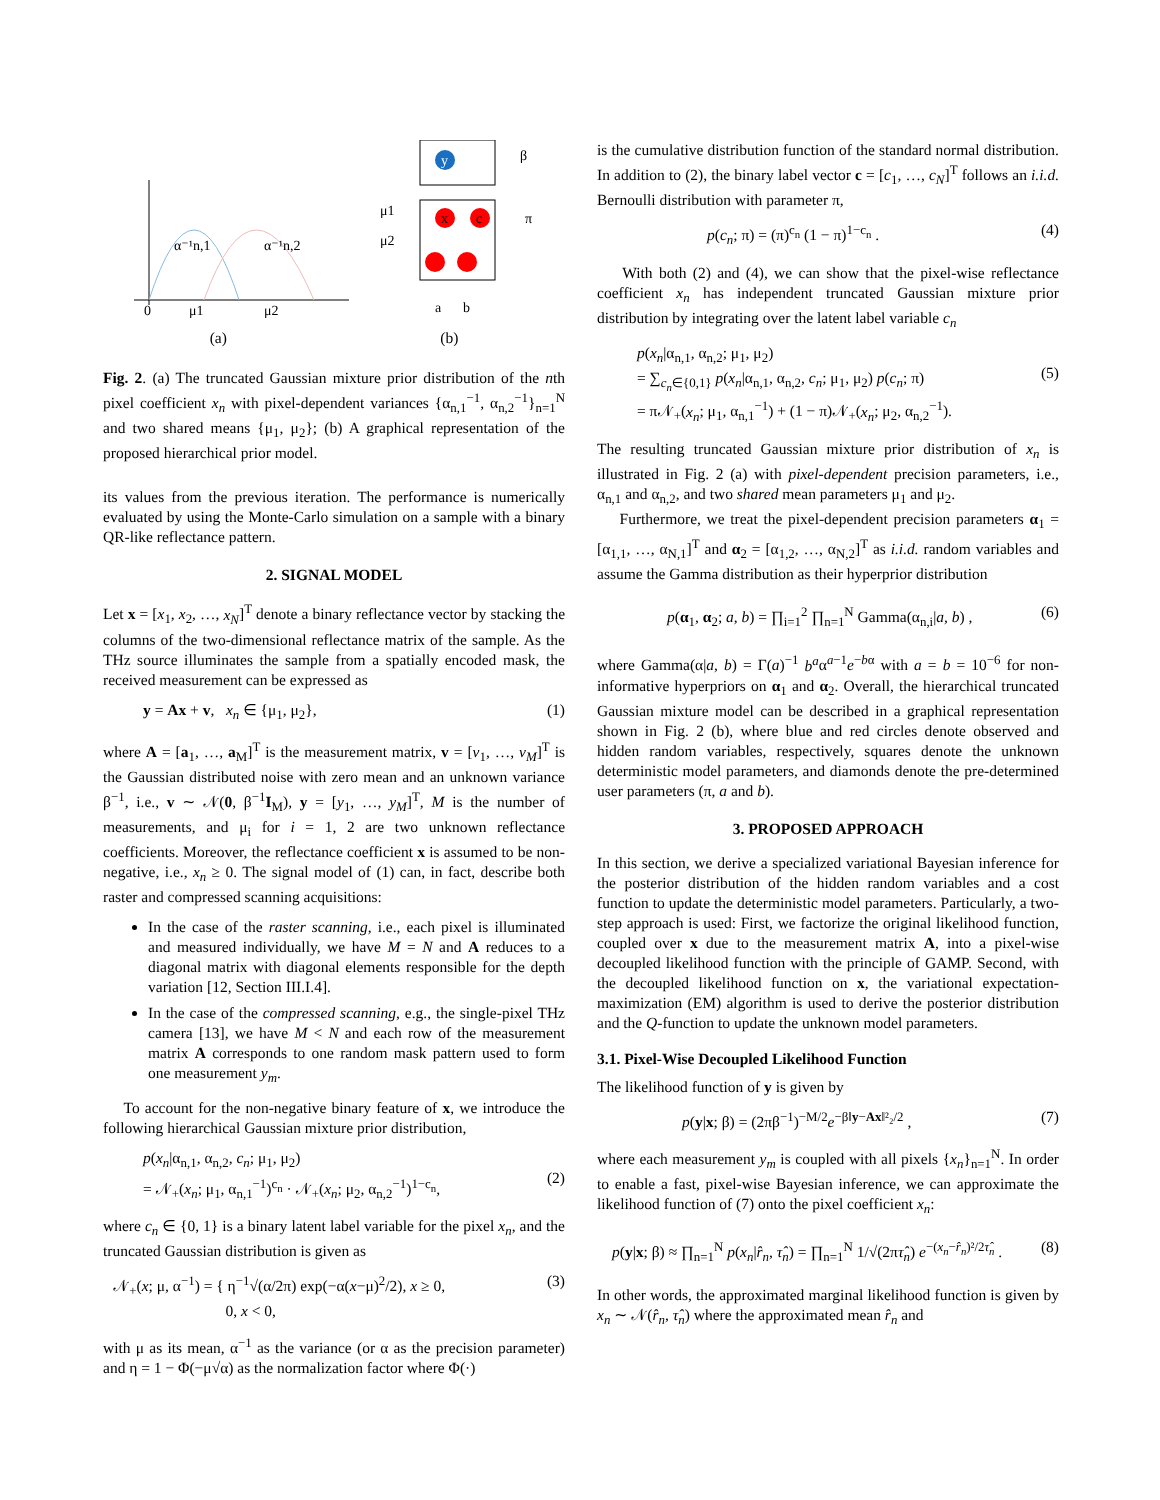0
μ1
μ2
α⁻¹n,1
α⁻¹n,2
y
x
c
β
μ1
μ2
π
a
b
(a) (b)
Fig. 2. (a) The truncated Gaussian mixture prior distribution of the nth pixel coefficient x<sub>n</sub> with pixel-dependent variances {α<sub>n,1</sub><sup>−1</sup>, α<sub>n,2</sub><sup>−1</sup>}<sub>n=1</sub><sup>N</sup> and two shared means {μ<sub>1</sub>, μ<sub>2</sub>}; (b) A graphical representation of the proposed hierarchical prior model.
its values from the previous iteration. The performance is numerically evaluated by using the Monte-Carlo simulation on a sample with a binary QR-like reflectance pattern.
2. SIGNAL MODEL
Let x = [x<sub>1</sub>, x<sub>2</sub>, …, x<sub>N</sub>]<sup>T</sup> denote a binary reflectance vector by stacking the columns of the two-dimensional reflectance matrix of the sample. As the THz source illuminates the sample from a spatially encoded mask, the received measurement can be expressed as
y = Ax + v, x<sub>n</sub> ∈ {μ<sub>1</sub>, μ<sub>2</sub>}, (1)
where A = [a<sub>1</sub>, …, a<sub>M</sub>]<sup>T</sup> is the measurement matrix, v = [v<sub>1</sub>, …, v<sub>M</sub>]<sup>T</sup> is the Gaussian distributed noise with zero mean and an unknown variance β<sup>−1</sup>, i.e., v ∼ 𝒩(0, β<sup>−1</sup>I<sub>M</sub>), y = [y<sub>1</sub>, …, y<sub>M</sub>]<sup>T</sup>, M is the number of measurements, and μ<sub>i</sub> for i = 1, 2 are two unknown reflectance coefficients. Moreover, the reflectance coefficient x is assumed to be non-negative, i.e., x<sub>n</sub> ≥ 0. The signal model of (1) can, in fact, describe both raster and compressed scanning acquisitions:
In the case of the raster scanning, i.e., each pixel is illuminated and measured individually, we have M = N and A reduces to a diagonal matrix with diagonal elements responsible for the depth variation [12, Section III.I.4].
In the case of the compressed scanning, e.g., the single-pixel THz camera [13], we have M < N and each row of the measurement matrix A corresponds to one random mask pattern used to form one measurement y<sub>m</sub>.
To account for the non-negative binary feature of x, we introduce the following hierarchical Gaussian mixture prior distribution,
p(x<sub>n</sub>|α<sub>n,1</sub>, α<sub>n,2</sub>, c<sub>n</sub>; μ<sub>1</sub>, μ<sub>2</sub>)
= 𝒩<sub>+</sub>(x<sub>n</sub>; μ<sub>1</sub>, α<sub>n,1</sub><sup>−1</sup>)<sup>c<sub>n</sub></sup> · 𝒩<sub>+</sub>(x<sub>n</sub>; μ<sub>2</sub>, α<sub>n,2</sub><sup>−1</sup>)<sup>1−c<sub>n</sub></sup>,
(2)
where c<sub>n</sub> ∈ {0, 1} is a binary latent label variable for the pixel x<sub>n</sub>, and the truncated Gaussian distribution is given as
𝒩<sub>+</sub>(x; μ, α<sup>−1</sup>) = { η<sup>−1</sup>√(α/2π) exp(−α(x−μ)<sup>2</sup>/2), x ≥ 0,
0, x < 0, (3)
with μ as its mean, α<sup>−1</sup> as the variance (or α as the precision parameter) and η = 1 − Φ(−μ√α) as the normalization factor where Φ(·)
is the cumulative distribution function of the standard normal distribution. In addition to (2), the binary label vector c = [c<sub>1</sub>, …, c<sub>N</sub>]<sup>T</sup> follows an i.i.d. Bernoulli distribution with parameter π,
p(c<sub>n</sub>; π) = (π)<sup>c<sub>n</sub></sup> (1 − π)<sup>1−c<sub>n</sub></sup> . (4)
With both (2) and (4), we can show that the pixel-wise reflectance coefficient x<sub>n</sub> has independent truncated Gaussian mixture prior distribution by integrating over the latent label variable c<sub>n</sub>
p(x<sub>n</sub>|α<sub>n,1</sub>, α<sub>n,2</sub>; μ<sub>1</sub>, μ<sub>2</sub>)
= ∑<sub>c<sub>n</sub>∈{0,1}</sub> p(x<sub>n</sub>|α<sub>n,1</sub>, α<sub>n,2</sub>, c<sub>n</sub>; μ<sub>1</sub>, μ<sub>2</sub>) p(c<sub>n</sub>; π)
= π𝒩<sub>+</sub>(x<sub>n</sub>; μ<sub>1</sub>, α<sub>n,1</sub><sup>−1</sup>) + (1 − π)𝒩<sub>+</sub>(x<sub>n</sub>; μ<sub>2</sub>, α<sub>n,2</sub><sup>−1</sup>).
(5)
The resulting truncated Gaussian mixture prior distribution of x<sub>n</sub> is illustrated in Fig. 2 (a) with pixel-dependent precision parameters, i.e., α<sub>n,1</sub> and α<sub>n,2</sub>, and two shared mean parameters μ<sub>1</sub> and μ<sub>2</sub>.
Furthermore, we treat the pixel-dependent precision parameters α<sub>1</sub> = [α<sub>1,1</sub>, …, α<sub>N,1</sub>]<sup>T</sup> and α<sub>2</sub> = [α<sub>1,2</sub>, …, α<sub>N,2</sub>]<sup>T</sup> as i.i.d. random variables and assume the Gamma distribution as their hyperprior distribution
p(α<sub>1</sub>, α<sub>2</sub>; a, b) = ∏<sub>i=1</sub><sup>2</sup> ∏<sub>n=1</sub><sup>N</sup> Gamma(α<sub>n,i</sub>|a, b) , (6)
where Gamma(α|a, b) = Γ(a)<sup>−1</sup> b<sup>a</sup>α<sup>a−1</sup>e<sup>−bα</sup> with a = b = 10<sup>−6</sup> for non-informative hyperpriors on α<sub>1</sub> and α<sub>2</sub>. Overall, the hierarchical truncated Gaussian mixture model can be described in a graphical representation shown in Fig. 2 (b), where blue and red circles denote observed and hidden random variables, respectively, squares denote the unknown deterministic model parameters, and diamonds denote the pre-determined user parameters (π, a and b).
3. PROPOSED APPROACH
In this section, we derive a specialized variational Bayesian inference for the posterior distribution of the hidden random variables and a cost function to update the deterministic model parameters. Particularly, a two-step approach is used: First, we factorize the original likelihood function, coupled over x due to the measurement matrix A, into a pixel-wise decoupled likelihood function with the principle of GAMP. Second, with the decoupled likelihood function on x, the variational expectation-maximization (EM) algorithm is used to derive the posterior distribution and the Q-function to update the unknown model parameters.
3.1. Pixel-Wise Decoupled Likelihood Function
The likelihood function of y is given by
p(y|x; β) = (2πβ<sup>−1</sup>)<sup>−M/2</sup>e<sup>−β‖y−Ax‖²₂/2</sup> , (7)
where each measurement y<sub>m</sub> is coupled with all pixels {x<sub>n</sub>}<sub>n=1</sub><sup>N</sup>. In order to enable a fast, pixel-wise Bayesian inference, we can approximate the likelihood function of (7) onto the pixel coefficient x<sub>n</sub>:
p(y|x; β) ≈ ∏<sub>n=1</sub><sup>N</sup> p(x<sub>n</sub>|r̂<sub>n</sub>, τ̂<sub>n</sub>) = ∏<sub>n=1</sub><sup>N</sup> 1/√(2πτ̂<sub>n</sub>) e<sup>−(x<sub>n</sub>−r̂<sub>n</sub>)²/2τ̂<sub>n</sub></sup> . (8)
In other words, the approximated marginal likelihood function is given by x<sub>n</sub> ∼ 𝒩(r̂<sub>n</sub>, τ̂<sub>n</sub>) where the approximated mean r̂<sub>n</sub> and